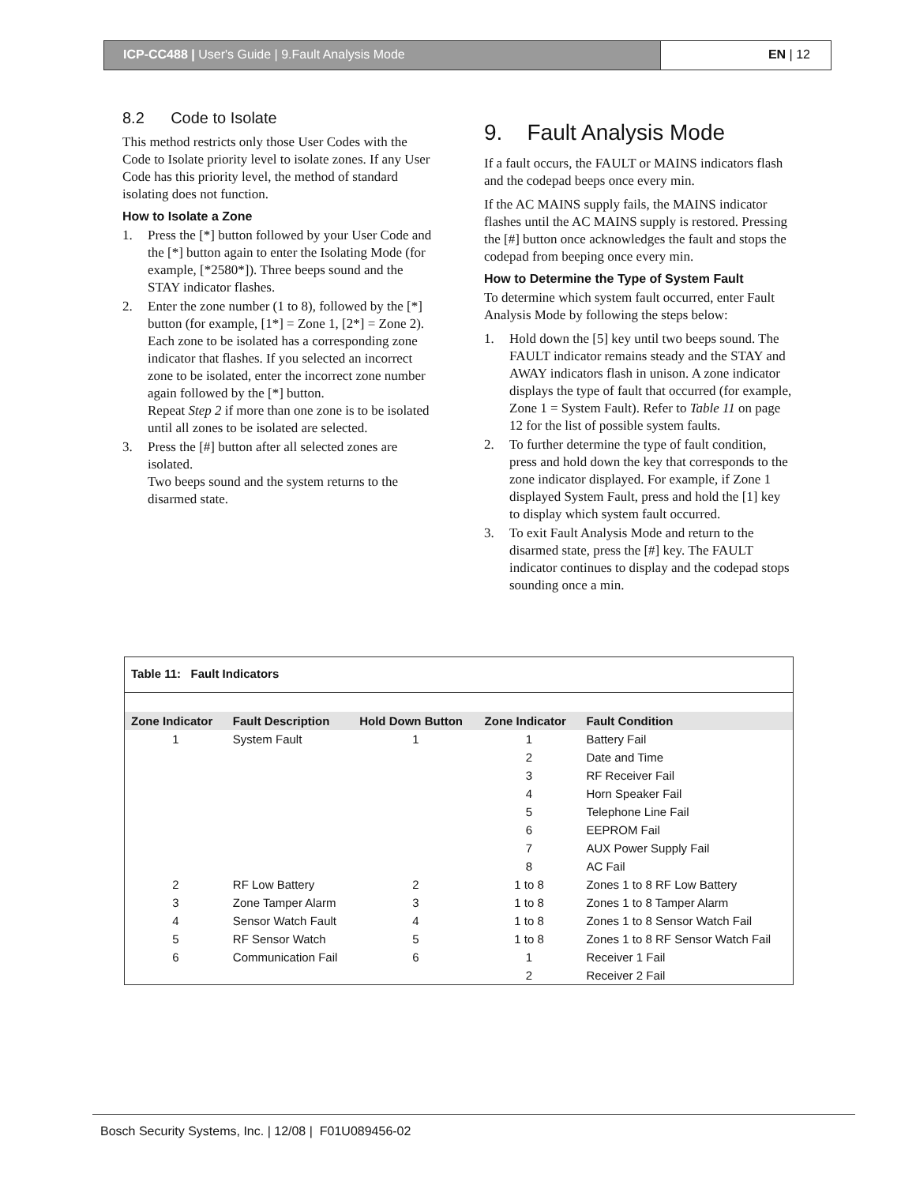ICP-CC488 | User's Guide | 9.Fault Analysis Mode
EN | 12
8.2 Code to Isolate
This method restricts only those User Codes with the Code to Isolate priority level to isolate zones. If any User Code has this priority level, the method of standard isolating does not function.
How to Isolate a Zone
1. Press the [*] button followed by your User Code and the [*] button again to enter the Isolating Mode (for example, [*2580*]). Three beeps sound and the STAY indicator flashes.
2. Enter the zone number (1 to 8), followed by the [*] button (for example, [1*] = Zone 1, [2*] = Zone 2).
Each zone to be isolated has a corresponding zone indicator that flashes. If you selected an incorrect zone to be isolated, enter the incorrect zone number again followed by the [*] button.
Repeat Step 2 if more than one zone is to be isolated until all zones to be isolated are selected.
3. Press the [#] button after all selected zones are isolated.
Two beeps sound and the system returns to the disarmed state.
9. Fault Analysis Mode
If a fault occurs, the FAULT or MAINS indicators flash and the codepad beeps once every min.
If the AC MAINS supply fails, the MAINS indicator flashes until the AC MAINS supply is restored. Pressing the [#] button once acknowledges the fault and stops the codepad from beeping once every min.
How to Determine the Type of System Fault
To determine which system fault occurred, enter Fault Analysis Mode by following the steps below:
1. Hold down the [5] key until two beeps sound. The FAULT indicator remains steady and the STAY and AWAY indicators flash in unison. A zone indicator displays the type of fault that occurred (for example, Zone 1 = System Fault). Refer to Table 11 on page 12 for the list of possible system faults.
2. To further determine the type of fault condition, press and hold down the key that corresponds to the zone indicator displayed. For example, if Zone 1 displayed System Fault, press and hold the [1] key to display which system fault occurred.
3. To exit Fault Analysis Mode and return to the disarmed state, press the [#] key. The FAULT indicator continues to display and the codepad stops sounding once a min.
Table 11: Fault Indicators
| Zone Indicator | Fault Description | Hold Down Button | Zone Indicator | Fault Condition |
| --- | --- | --- | --- | --- |
| 1 | System Fault | 1 | 1 | Battery Fail |
| | | | 2 | Date and Time |
| | | | 3 | RF Receiver Fail |
| | | | 4 | Horn Speaker Fail |
| | | | 5 | Telephone Line Fail |
| | | | 6 | EEPROM Fail |
| | | | 7 | AUX Power Supply Fail |
| | | | 8 | AC Fail |
| 2 | RF Low Battery | 2 | 1 to 8 | Zones 1 to 8 RF Low Battery |
| 3 | Zone Tamper Alarm | 3 | 1 to 8 | Zones 1 to 8 Tamper Alarm |
| 4 | Sensor Watch Fault | 4 | 1 to 8 | Zones 1 to 8 Sensor Watch Fail |
| 5 | RF Sensor Watch | 5 | 1 to 8 | Zones 1 to 8 RF Sensor Watch Fail |
| 6 | Communication Fail | 6 | 1 | Receiver 1 Fail |
| | | | 2 | Receiver 2 Fail |
Bosch Security Systems, Inc. | 12/08 | F01U089456-02